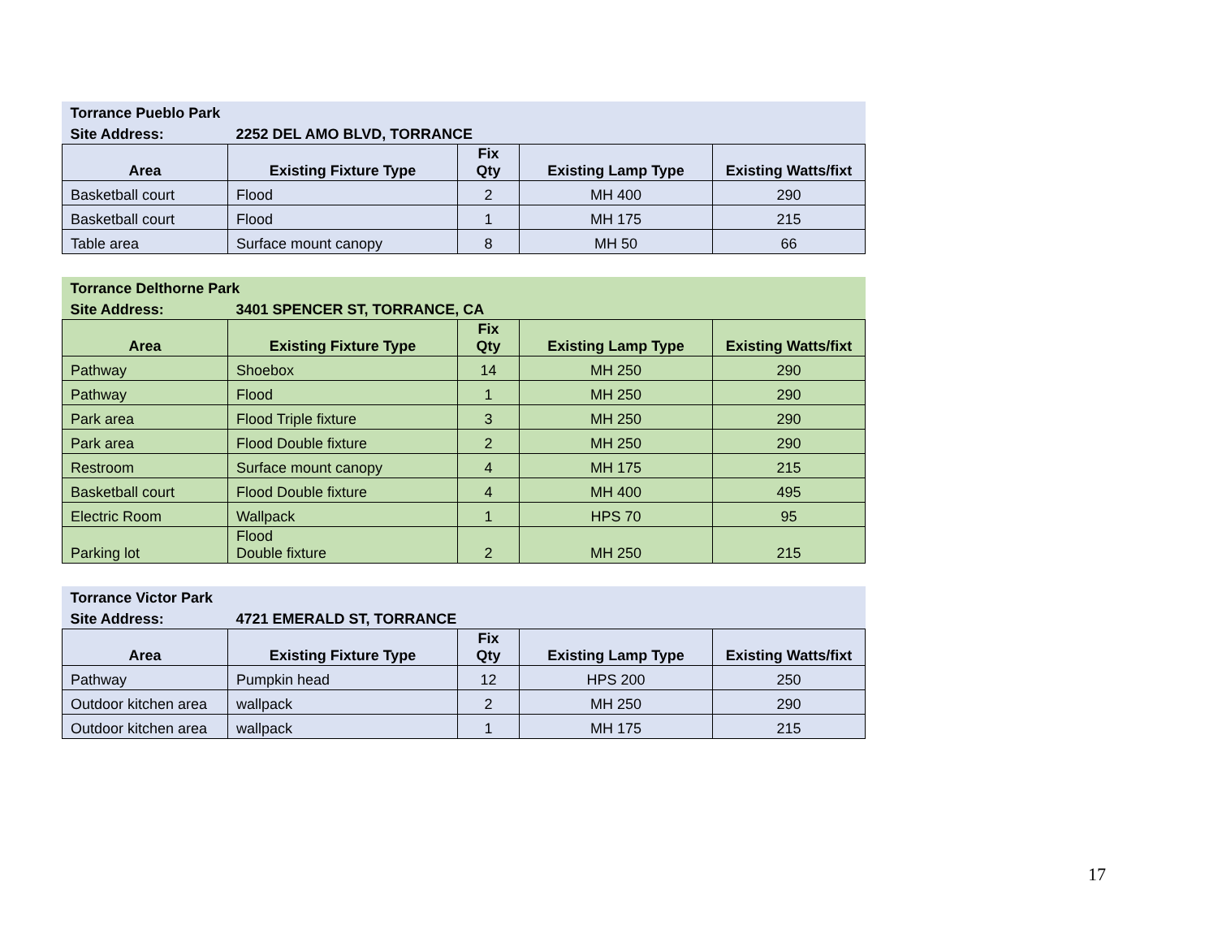| Torrance Pueblo Park | | | | |
| Site Address: | 2252 DEL AMO BLVD, TORRANCE | | | |
| Area | Existing Fixture Type | Fix Qty | Existing Lamp Type | Existing Watts/fixt |
| Basketball court | Flood | 2 | MH 400 | 290 |
| Basketball court | Flood | 1 | MH 175 | 215 |
| Table area | Surface mount canopy | 8 | MH 50 | 66 |
| Torrance Delthorne Park | | | | |
| Site Address: | 3401 SPENCER ST, TORRANCE, CA | | | |
| Area | Existing Fixture Type | Fix Qty | Existing Lamp Type | Existing Watts/fixt |
| Pathway | Shoebox | 14 | MH 250 | 290 |
| Pathway | Flood | 1 | MH 250 | 290 |
| Park area | Flood Triple fixture | 3 | MH 250 | 290 |
| Park area | Flood Double fixture | 2 | MH 250 | 290 |
| Restroom | Surface mount canopy | 4 | MH 175 | 215 |
| Basketball court | Flood Double fixture | 4 | MH 400 | 495 |
| Electric Room | Wallpack | 1 | HPS 70 | 95 |
| Parking lot | Flood Double fixture | 2 | MH 250 | 215 |
| Torrance Victor Park | | | | |
| Site Address: | 4721 EMERALD ST, TORRANCE | | | |
| Area | Existing Fixture Type | Fix Qty | Existing Lamp Type | Existing Watts/fixt |
| Pathway | Pumpkin head | 12 | HPS 200 | 250 |
| Outdoor kitchen area | wallpack | 2 | MH 250 | 290 |
| Outdoor kitchen area | wallpack | 1 | MH 175 | 215 |
17